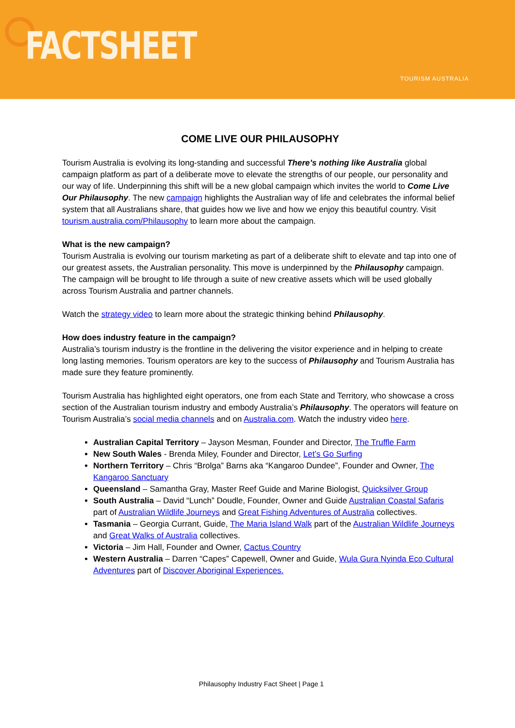FACTSHEET TOURISM AUSTRALIA
COME LIVE OUR PHILAUSOPHY
Tourism Australia is evolving its long-standing and successful There’s nothing like Australia global campaign platform as part of a deliberate move to elevate the strengths of our people, our personality and our way of life. Underpinning this shift will be a new global campaign which invites the world to Come Live Our Philausophy. The new campaign highlights the Australian way of life and celebrates the informal belief system that all Australians share, that guides how we live and how we enjoy this beautiful country. Visit tourism.australia.com/Philausophy to learn more about the campaign.
What is the new campaign?
Tourism Australia is evolving our tourism marketing as part of a deliberate shift to elevate and tap into one of our greatest assets, the Australian personality. This move is underpinned by the Philausophy campaign. The campaign will be brought to life through a suite of new creative assets which will be used globally across Tourism Australia and partner channels.
Watch the strategy video to learn more about the strategic thinking behind Philausophy.
How does industry feature in the campaign?
Australia’s tourism industry is the frontline in the delivering the visitor experience and in helping to create long lasting memories. Tourism operators are key to the success of Philausophy and Tourism Australia has made sure they feature prominently.
Tourism Australia has highlighted eight operators, one from each State and Territory, who showcase a cross section of the Australian tourism industry and embody Australia’s Philausophy. The operators will feature on Tourism Australia’s social media channels and on Australia.com. Watch the industry video here.
Australian Capital Territory – Jayson Mesman, Founder and Director, The Truffle Farm
New South Wales - Brenda Miley, Founder and Director, Let’s Go Surfing
Northern Territory – Chris “Brolga” Barns aka “Kangaroo Dundee”, Founder and Owner, The Kangaroo Sanctuary
Queensland – Samantha Gray, Master Reef Guide and Marine Biologist, Quicksilver Group
South Australia – David “Lunch” Doudle, Founder, Owner and Guide Australian Coastal Safaris part of Australian Wildlife Journeys and Great Fishing Adventures of Australia collectives.
Tasmania – Georgia Currant, Guide, The Maria Island Walk part of the Australian Wildlife Journeys and Great Walks of Australia collectives.
Victoria – Jim Hall, Founder and Owner, Cactus Country
Western Australia – Darren “Capes” Capewell, Owner and Guide, Wula Gura Nyinda Eco Cultural Adventures part of Discover Aboriginal Experiences.
Philausophy Industry Fact Sheet | Page 1